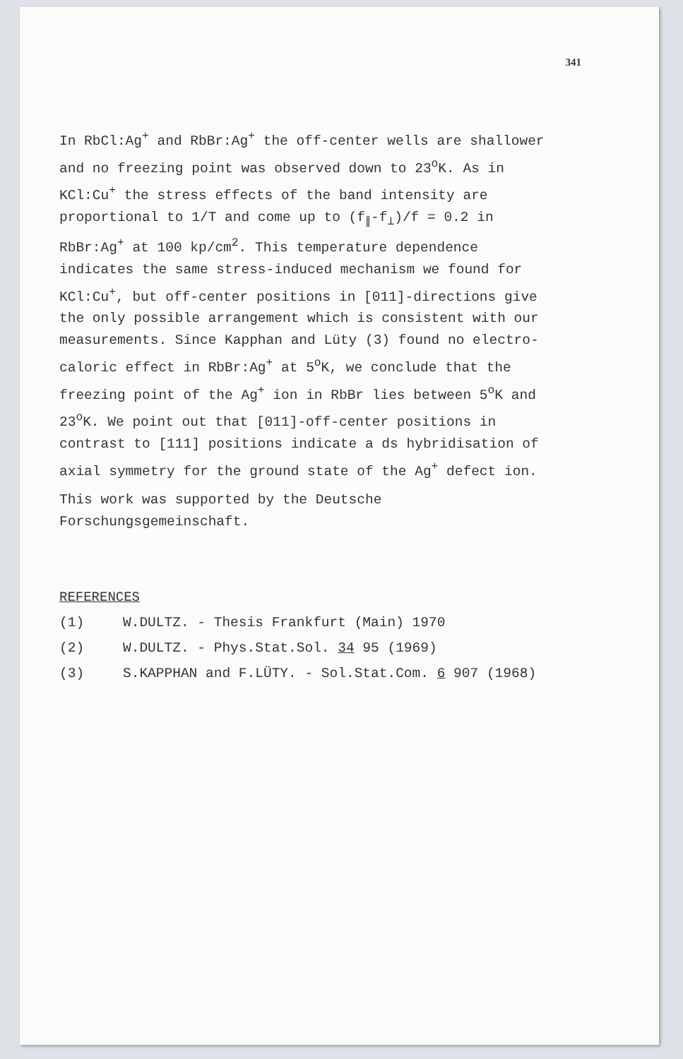341
In RbCl:Ag<sup>+</sup> and RbBr:Ag<sup>+</sup> the off-center wells are shallower and no freezing point was observed down to 23<sup>o</sup>K. As in KCl:Cu<sup>+</sup> the stress effects of the band intensity are proportional to 1/T and come up to (f<sub>∥</sub>-f<sub>⊥</sub>)/f = 0.2 in RbBr:Ag<sup>+</sup> at 100 kp/cm<sup>2</sup>. This temperature dependence indicates the same stress-induced mechanism we found for KCl:Cu<sup>+</sup>, but off-center positions in [011]-directions give the only possible arrangement which is consistent with our measurements. Since Kapphan and Lüty (3) found no electro-caloric effect in RbBr:Ag<sup>+</sup> at 5<sup>o</sup>K, we conclude that the freezing point of the Ag<sup>+</sup> ion in RbBr lies between 5<sup>o</sup>K and 23<sup>o</sup>K. We point out that [011]-off-center positions in contrast to [111] positions indicate a ds hybridisation of axial symmetry for the ground state of the Ag<sup>+</sup> defect ion.
This work was supported by the Deutsche Forschungsgemeinschaft.
REFERENCES
(1) W.DULTZ. - Thesis Frankfurt (Main) 1970
(2) W.DULTZ. - Phys.Stat.Sol. 34 95 (1969)
(3) S.KAPPHAN and F.LÜTY. - Sol.Stat.Com. 6 907 (1968)